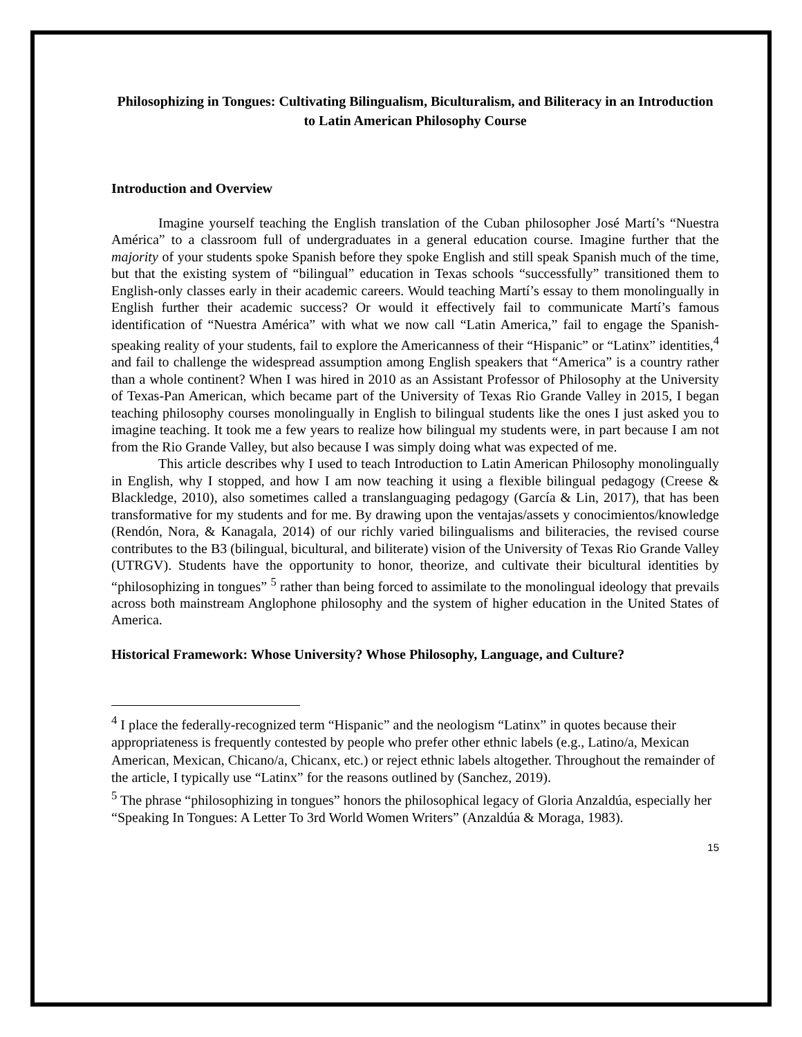Philosophizing in Tongues: Cultivating Bilingualism, Biculturalism, and Biliteracy in an Introduction to Latin American Philosophy Course
Introduction and Overview
Imagine yourself teaching the English translation of the Cuban philosopher José Martí’s “Nuestra América” to a classroom full of undergraduates in a general education course. Imagine further that the majority of your students spoke Spanish before they spoke English and still speak Spanish much of the time, but that the existing system of “bilingual” education in Texas schools “successfully” transitioned them to English-only classes early in their academic careers. Would teaching Martí’s essay to them monolingually in English further their academic success? Or would it effectively fail to communicate Martí’s famous identification of “Nuestra América” with what we now call “Latin America,” fail to engage the Spanish-speaking reality of your students, fail to explore the Americanness of their “Hispanic” or “Latinx” identities,<sup>4</sup> and fail to challenge the widespread assumption among English speakers that “America” is a country rather than a whole continent? When I was hired in 2010 as an Assistant Professor of Philosophy at the University of Texas-Pan American, which became part of the University of Texas Rio Grande Valley in 2015, I began teaching philosophy courses monolingually in English to bilingual students like the ones I just asked you to imagine teaching. It took me a few years to realize how bilingual my students were, in part because I am not from the Rio Grande Valley, but also because I was simply doing what was expected of me.
This article describes why I used to teach Introduction to Latin American Philosophy monolingually in English, why I stopped, and how I am now teaching it using a flexible bilingual pedagogy (Creese & Blackledge, 2010), also sometimes called a translanguaging pedagogy (García & Lin, 2017), that has been transformative for my students and for me. By drawing upon the ventajas/assets y conocimientos/knowledge (Rendón, Nora, & Kanagala, 2014) of our richly varied bilingualisms and biliteracies, the revised course contributes to the B3 (bilingual, bicultural, and biliterate) vision of the University of Texas Rio Grande Valley (UTRGV). Students have the opportunity to honor, theorize, and cultivate their bicultural identities by “philosophizing in tongues” <sup>5</sup> rather than being forced to assimilate to the monolingual ideology that prevails across both mainstream Anglophone philosophy and the system of higher education in the United States of America.
Historical Framework: Whose University? Whose Philosophy, Language, and Culture?
<sup>4</sup> I place the federally-recognized term “Hispanic” and the neologism “Latinx” in quotes because their appropriateness is frequently contested by people who prefer other ethnic labels (e.g., Latino/a, Mexican American, Mexican, Chicano/a, Chicanx, etc.) or reject ethnic labels altogether. Throughout the remainder of the article, I typically use “Latinx” for the reasons outlined by (Sanchez, 2019).
<sup>5</sup> The phrase “philosophizing in tongues” honors the philosophical legacy of Gloria Anzaldúa, especially her “Speaking In Tongues: A Letter To 3rd World Women Writers” (Anzaldúa & Moraga, 1983).
15